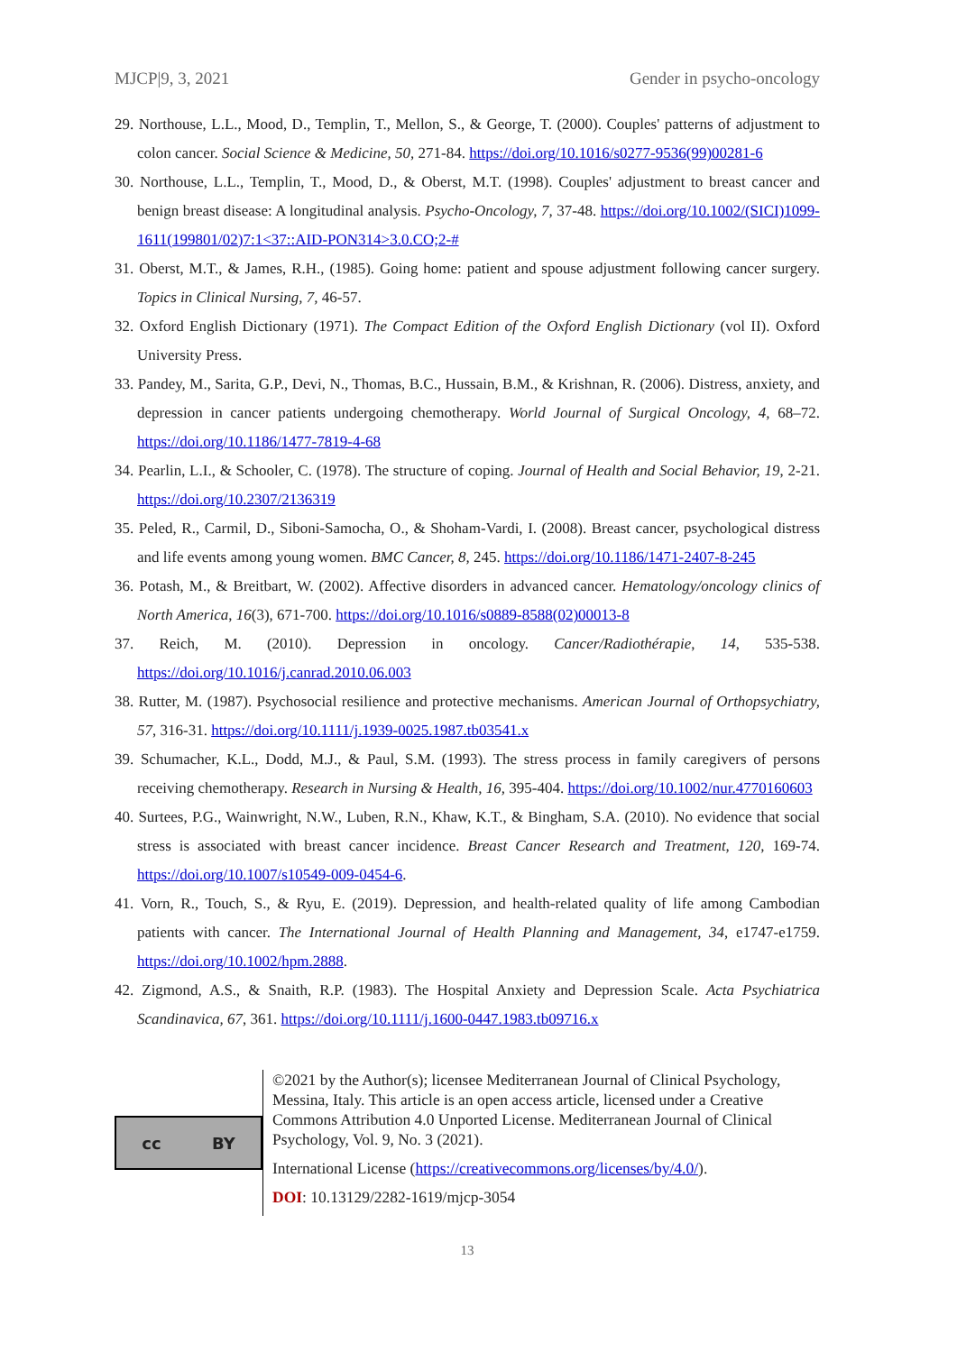MJCP|9, 3, 2021 Gender in psycho-oncology
29. Northouse, L.L., Mood, D., Templin, T., Mellon, S., & George, T. (2000). Couples' patterns of adjustment to colon cancer. Social Science & Medicine, 50, 271-84. https://doi.org/10.1016/s0277-9536(99)00281-6
30. Northouse, L.L., Templin, T., Mood, D., & Oberst, M.T. (1998). Couples' adjustment to breast cancer and benign breast disease: A longitudinal analysis. Psycho-Oncology, 7, 37-48. https://doi.org/10.1002/(SICI)1099-1611(199801/02)7:1<37::AID-PON314>3.0.CO;2-#
31. Oberst, M.T., & James, R.H., (1985). Going home: patient and spouse adjustment following cancer surgery. Topics in Clinical Nursing, 7, 46-57.
32. Oxford English Dictionary (1971). The Compact Edition of the Oxford English Dictionary (vol II). Oxford University Press.
33. Pandey, M., Sarita, G.P., Devi, N., Thomas, B.C., Hussain, B.M., & Krishnan, R. (2006). Distress, anxiety, and depression in cancer patients undergoing chemotherapy. World Journal of Surgical Oncology, 4, 68–72. https://doi.org/10.1186/1477-7819-4-68
34. Pearlin, L.I., & Schooler, C. (1978). The structure of coping. Journal of Health and Social Behavior, 19, 2-21. https://doi.org/10.2307/2136319
35. Peled, R., Carmil, D., Siboni-Samocha, O., & Shoham-Vardi, I. (2008). Breast cancer, psychological distress and life events among young women. BMC Cancer, 8, 245. https://doi.org/10.1186/1471-2407-8-245
36. Potash, M., & Breitbart, W. (2002). Affective disorders in advanced cancer. Hematology/oncology clinics of North America, 16(3), 671-700. https://doi.org/10.1016/s0889-8588(02)00013-8
37. Reich, M. (2010). Depression in oncology. Cancer/Radiothérapie, 14, 535-538. https://doi.org/10.1016/j.canrad.2010.06.003
38. Rutter, M. (1987). Psychosocial resilience and protective mechanisms. American Journal of Orthopsychiatry, 57, 316-31. https://doi.org/10.1111/j.1939-0025.1987.tb03541.x
39. Schumacher, K.L., Dodd, M.J., & Paul, S.M. (1993). The stress process in family caregivers of persons receiving chemotherapy. Research in Nursing & Health, 16, 395-404. https://doi.org/10.1002/nur.4770160603
40. Surtees, P.G., Wainwright, N.W., Luben, R.N., Khaw, K.T., & Bingham, S.A. (2010). No evidence that social stress is associated with breast cancer incidence. Breast Cancer Research and Treatment, 120, 169-74. https://doi.org/10.1007/s10549-009-0454-6.
41. Vorn, R., Touch, S., & Ryu, E. (2019). Depression, and health-related quality of life among Cambodian patients with cancer. The International Journal of Health Planning and Management, 34, e1747-e1759. https://doi.org/10.1002/hpm.2888.
42. Zigmond, A.S., & Snaith, R.P. (1983). The Hospital Anxiety and Depression Scale. Acta Psychiatrica Scandinavica, 67, 361. https://doi.org/10.1111/j.1600-0447.1983.tb09716.x
cc BY
©2021 by the Author(s); licensee Mediterranean Journal of Clinical Psychology, Messina, Italy. This article is an open access article, licensed under a Creative Commons Attribution 4.0 Unported License. Mediterranean Journal of Clinical Psychology, Vol. 9, No. 3 (2021).
International License (https://creativecommons.org/licenses/by/4.0/).
DOI: 10.13129/2282-1619/mjcp-3054
13